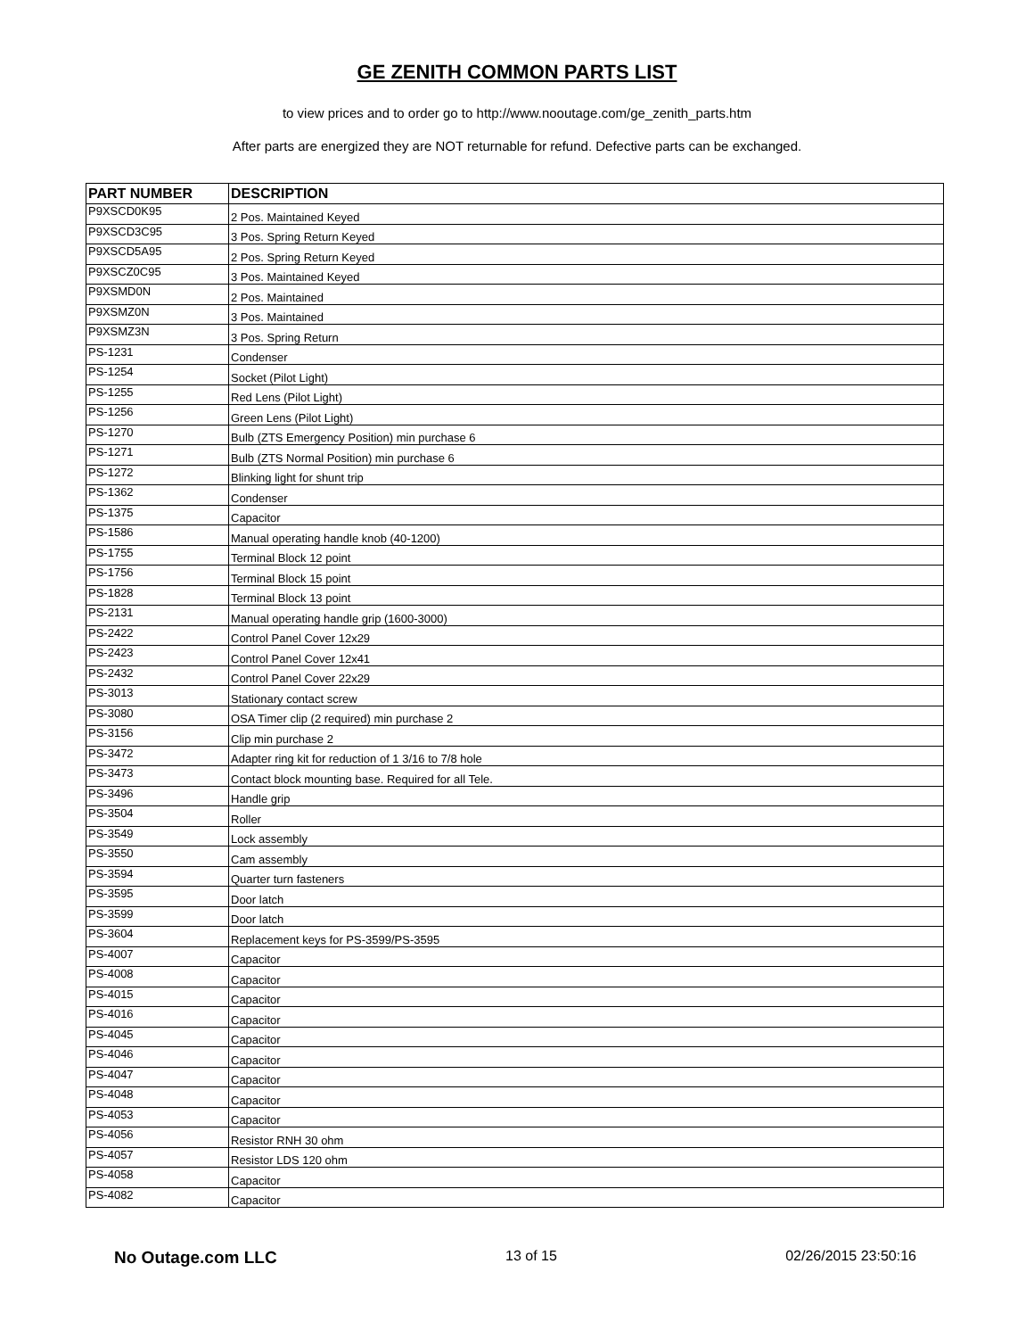GE ZENITH COMMON PARTS LIST
to view prices and to order go to http://www.nooutage.com/ge_zenith_parts.htm
After parts are energized they are NOT returnable for refund. Defective parts can be exchanged.
| PART NUMBER | DESCRIPTION |
| --- | --- |
| P9XSCD0K95 | 2 Pos. Maintained Keyed |
| P9XSCD3C95 | 3 Pos. Spring Return Keyed |
| P9XSCD5A95 | 2 Pos. Spring Return Keyed |
| P9XSCZ0C95 | 3 Pos. Maintained Keyed |
| P9XSMD0N | 2 Pos. Maintained |
| P9XSMZ0N | 3 Pos. Maintained |
| P9XSMZ3N | 3 Pos. Spring Return |
| PS-1231 | Condenser |
| PS-1254 | Socket (Pilot Light) |
| PS-1255 | Red Lens (Pilot Light) |
| PS-1256 | Green Lens (Pilot Light) |
| PS-1270 | Bulb (ZTS Emergency Position) min purchase 6 |
| PS-1271 | Bulb (ZTS Normal Position) min purchase 6 |
| PS-1272 | Blinking light for shunt trip |
| PS-1362 | Condenser |
| PS-1375 | Capacitor |
| PS-1586 | Manual operating handle knob (40-1200) |
| PS-1755 | Terminal Block 12 point |
| PS-1756 | Terminal Block 15 point |
| PS-1828 | Terminal Block 13 point |
| PS-2131 | Manual operating handle grip (1600-3000) |
| PS-2422 | Control Panel Cover 12x29 |
| PS-2423 | Control Panel Cover 12x41 |
| PS-2432 | Control Panel Cover 22x29 |
| PS-3013 | Stationary contact screw |
| PS-3080 | OSA Timer clip (2 required) min purchase 2 |
| PS-3156 | Clip min purchase 2 |
| PS-3472 | Adapter ring kit for reduction of 1 3/16 to 7/8 hole |
| PS-3473 | Contact block mounting base. Required for all Tele. |
| PS-3496 | Handle grip |
| PS-3504 | Roller |
| PS-3549 | Lock assembly |
| PS-3550 | Cam assembly |
| PS-3594 | Quarter turn fasteners |
| PS-3595 | Door latch |
| PS-3599 | Door latch |
| PS-3604 | Replacement keys for PS-3599/PS-3595 |
| PS-4007 | Capacitor |
| PS-4008 | Capacitor |
| PS-4015 | Capacitor |
| PS-4016 | Capacitor |
| PS-4045 | Capacitor |
| PS-4046 | Capacitor |
| PS-4047 | Capacitor |
| PS-4048 | Capacitor |
| PS-4053 | Capacitor |
| PS-4056 | Resistor RNH 30 ohm |
| PS-4057 | Resistor LDS 120 ohm |
| PS-4058 | Capacitor |
| PS-4082 | Capacitor |
No Outage.com LLC 13 of 15 02/26/2015 23:50:16